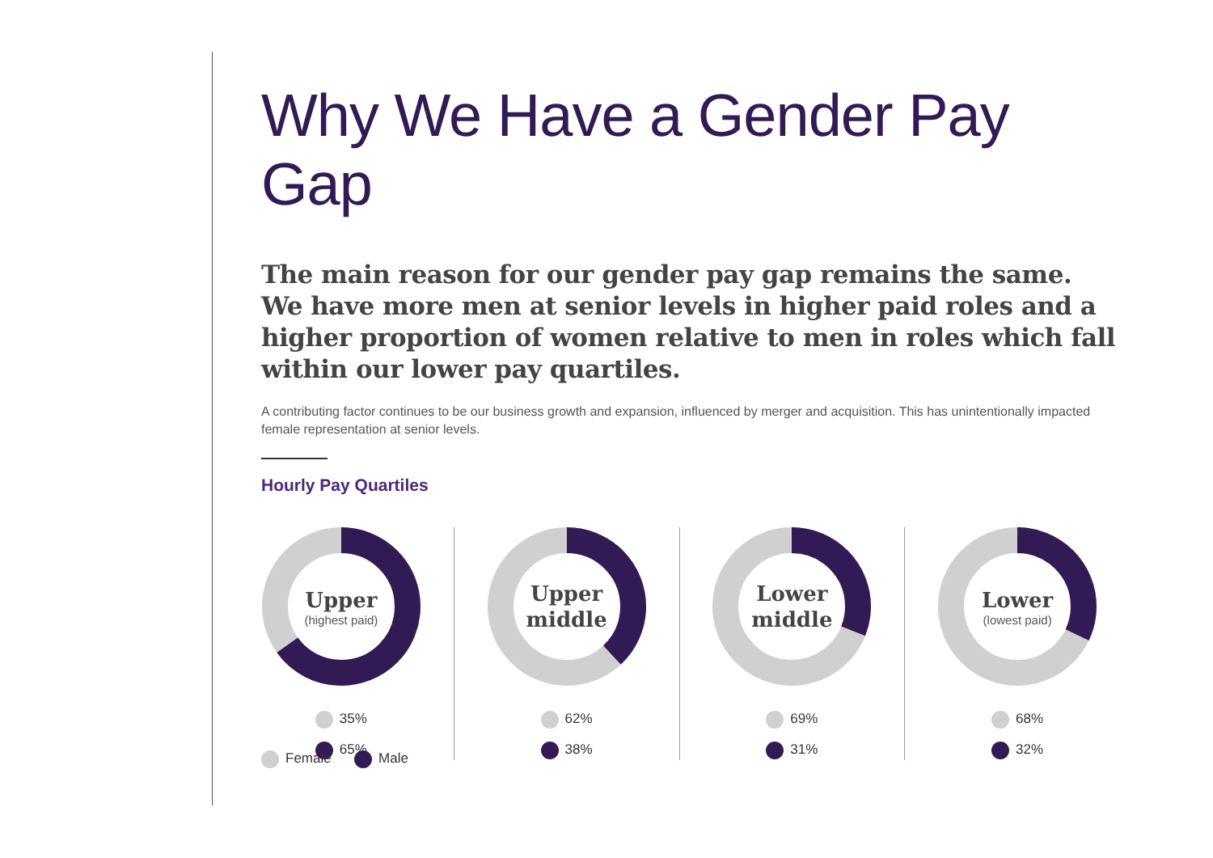Why We Have a Gender Pay Gap
The main reason for our gender pay gap remains the same. We have more men at senior levels in higher paid roles and a higher proportion of women relative to men in roles which fall within our lower pay quartiles.
A contributing factor continues to be our business growth and expansion, influenced by merger and acquisition. This has unintentionally impacted female representation at senior levels.
Hourly Pay Quartiles
Upper
(highest paid)
35%
65%
Upper
middle
62%
38%
Lower
middle
69%
31%
Lower
(lowest paid)
68%
32%
Female Male